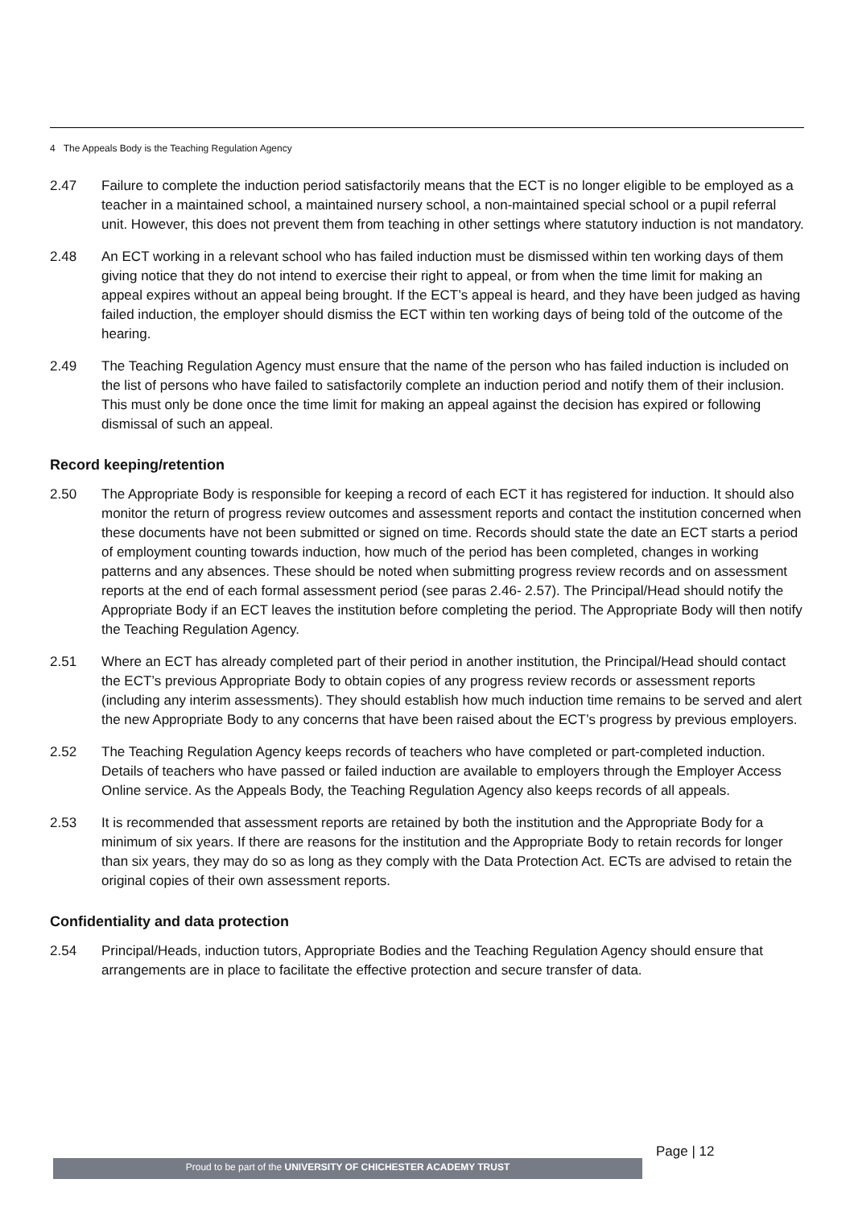4 The Appeals Body is the Teaching Regulation Agency
2.47 Failure to complete the induction period satisfactorily means that the ECT is no longer eligible to be employed as a teacher in a maintained school, a maintained nursery school, a non-maintained special school or a pupil referral unit. However, this does not prevent them from teaching in other settings where statutory induction is not mandatory.
2.48 An ECT working in a relevant school who has failed induction must be dismissed within ten working days of them giving notice that they do not intend to exercise their right to appeal, or from when the time limit for making an appeal expires without an appeal being brought. If the ECT’s appeal is heard, and they have been judged as having failed induction, the employer should dismiss the ECT within ten working days of being told of the outcome of the hearing.
2.49 The Teaching Regulation Agency must ensure that the name of the person who has failed induction is included on the list of persons who have failed to satisfactorily complete an induction period and notify them of their inclusion. This must only be done once the time limit for making an appeal against the decision has expired or following dismissal of such an appeal.
Record keeping/retention
2.50 The Appropriate Body is responsible for keeping a record of each ECT it has registered for induction. It should also monitor the return of progress review outcomes and assessment reports and contact the institution concerned when these documents have not been submitted or signed on time. Records should state the date an ECT starts a period of employment counting towards induction, how much of the period has been completed, changes in working patterns and any absences. These should be noted when submitting progress review records and on assessment reports at the end of each formal assessment period (see paras 2.46- 2.57). The Principal/Head should notify the Appropriate Body if an ECT leaves the institution before completing the period. The Appropriate Body will then notify the Teaching Regulation Agency.
2.51 Where an ECT has already completed part of their period in another institution, the Principal/Head should contact the ECT’s previous Appropriate Body to obtain copies of any progress review records or assessment reports (including any interim assessments). They should establish how much induction time remains to be served and alert the new Appropriate Body to any concerns that have been raised about the ECT’s progress by previous employers.
2.52 The Teaching Regulation Agency keeps records of teachers who have completed or part-completed induction. Details of teachers who have passed or failed induction are available to employers through the Employer Access Online service. As the Appeals Body, the Teaching Regulation Agency also keeps records of all appeals.
2.53 It is recommended that assessment reports are retained by both the institution and the Appropriate Body for a minimum of six years. If there are reasons for the institution and the Appropriate Body to retain records for longer than six years, they may do so as long as they comply with the Data Protection Act. ECTs are advised to retain the original copies of their own assessment reports.
Confidentiality and data protection
2.54 Principal/Heads, induction tutors, Appropriate Bodies and the Teaching Regulation Agency should ensure that arrangements are in place to facilitate the effective protection and secure transfer of data.
Proud to be part of the UNIVERSITY OF CHICHESTER ACADEMY TRUST
Page | 12